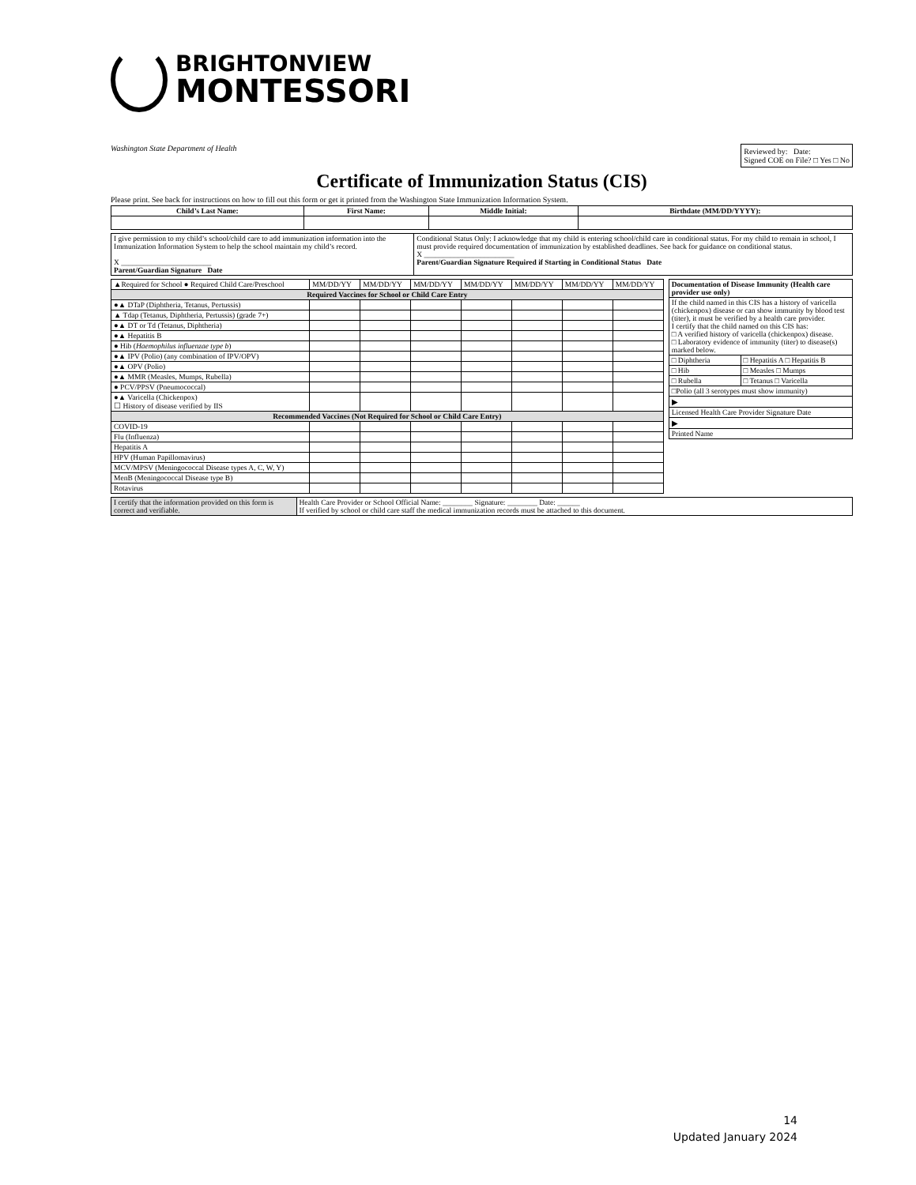BRIGHTONVIEW
MONTESSORI
Washington State Department of Health
Reviewed by: Date:
Signed COE on File? □ Yes □ No
Certificate of Immunization Status (CIS)
Please print. See back for instructions on how to fill out this form or get it printed from the Washington State Immunization Information System.
| Child’s Last Name: | First Name: | Middle Initial: | Birthdate (MM/DD/YYYY): |
| --- | --- | --- | --- |
| I give permission to my child’s school/child care to add immunization information into the Immunization Information System to help the school maintain my child’s record. X ________________________ Parent/Guardian Signature Date | Conditional Status Only: I acknowledge that my child is entering school/child care in conditional status. For my child to remain in school, I must provide required documentation of immunization by established deadlines. See back for guidance on conditional status. X ________________________ Parent/Guardian Signature Required if Starting in Conditional Status Date |
| ▲Required for School ● Required Child Care/Preschool | MM/DD/YY | MM/DD/YY | MM/DD/YY | MM/DD/YY | MM/DD/YY | MM/DD/YY | MM/DD/YY |
| Required Vaccines for School or Child Care Entry | | | | | | | |
| ●▲ DTaP (Diphtheria, Tetanus, Pertussis) | | | | | | | |
| ▲ Tdap (Tetanus, Diphtheria, Pertussis) (grade 7+) | | | | | | | |
| ●▲ DT or Td (Tetanus, Diphtheria) | | | | | | | |
| ●▲ Hepatitis B | | | | | | | |
| ● Hib ( Haemophilus influenzae type b ) | | | | | | | |
| ●▲ IPV (Polio) (any combination of IPV/OPV) | | | | | | | |
| ●▲ OPV (Polio) | | | | | | | |
| ●▲ MMR (Measles, Mumps, Rubella) | | | | | | | |
| ● PCV/PPSV (Pneumococcal) | | | | | | | |
| ●▲ Varicella (Chickenpox) ☐ History of disease verified by IIS | | | | | | | |
| Recommended Vaccines (Not Required for School or Child Care Entry) | | | | | | | |
| COVID-19 | | | | | | | |
| Flu (Influenza) | | | | | | | |
| Hepatitis A | | | | | | | |
| HPV (Human Papillomavirus) | | | | | | | |
| MCV/MPSV (Meningococcal Disease types A, C, W, Y) | | | | | | | |
| MenB (Meningococcal Disease type B) | | | | | | | |
| Rotavirus | | | | | | | |
| Documentation of Disease Immunity (Health care provider use only) | |
| If the child named in this CIS has a history of varicella (chickenpox) disease or can show immunity by blood test (titer), it must be verified by a health care provider. I certify that the child named on this CIS has: □ A verified history of varicella (chickenpox) disease. □ Laboratory evidence of immunity (titer) to disease(s) marked below. | |
| □ Diphtheria | □ Hepatitis A □ Hepatitis B |
| □ Hib | □ Measles □ Mumps |
| □ Rubella | □ Tetanus □ Varicella |
| □Polio (all 3 serotypes must show immunity) | |
| ▶ | |
| Licensed Health Care Provider Signature Date | |
| ▶ | |
| Printed Name | |
| I certify that the information provided on this form is correct and verifiable. | Health Care Provider or School Official Name: ________ Signature: ________ Date: ______ If verified by school or child care staff the medical immunization records must be attached to this document. |
14
Updated January 2024